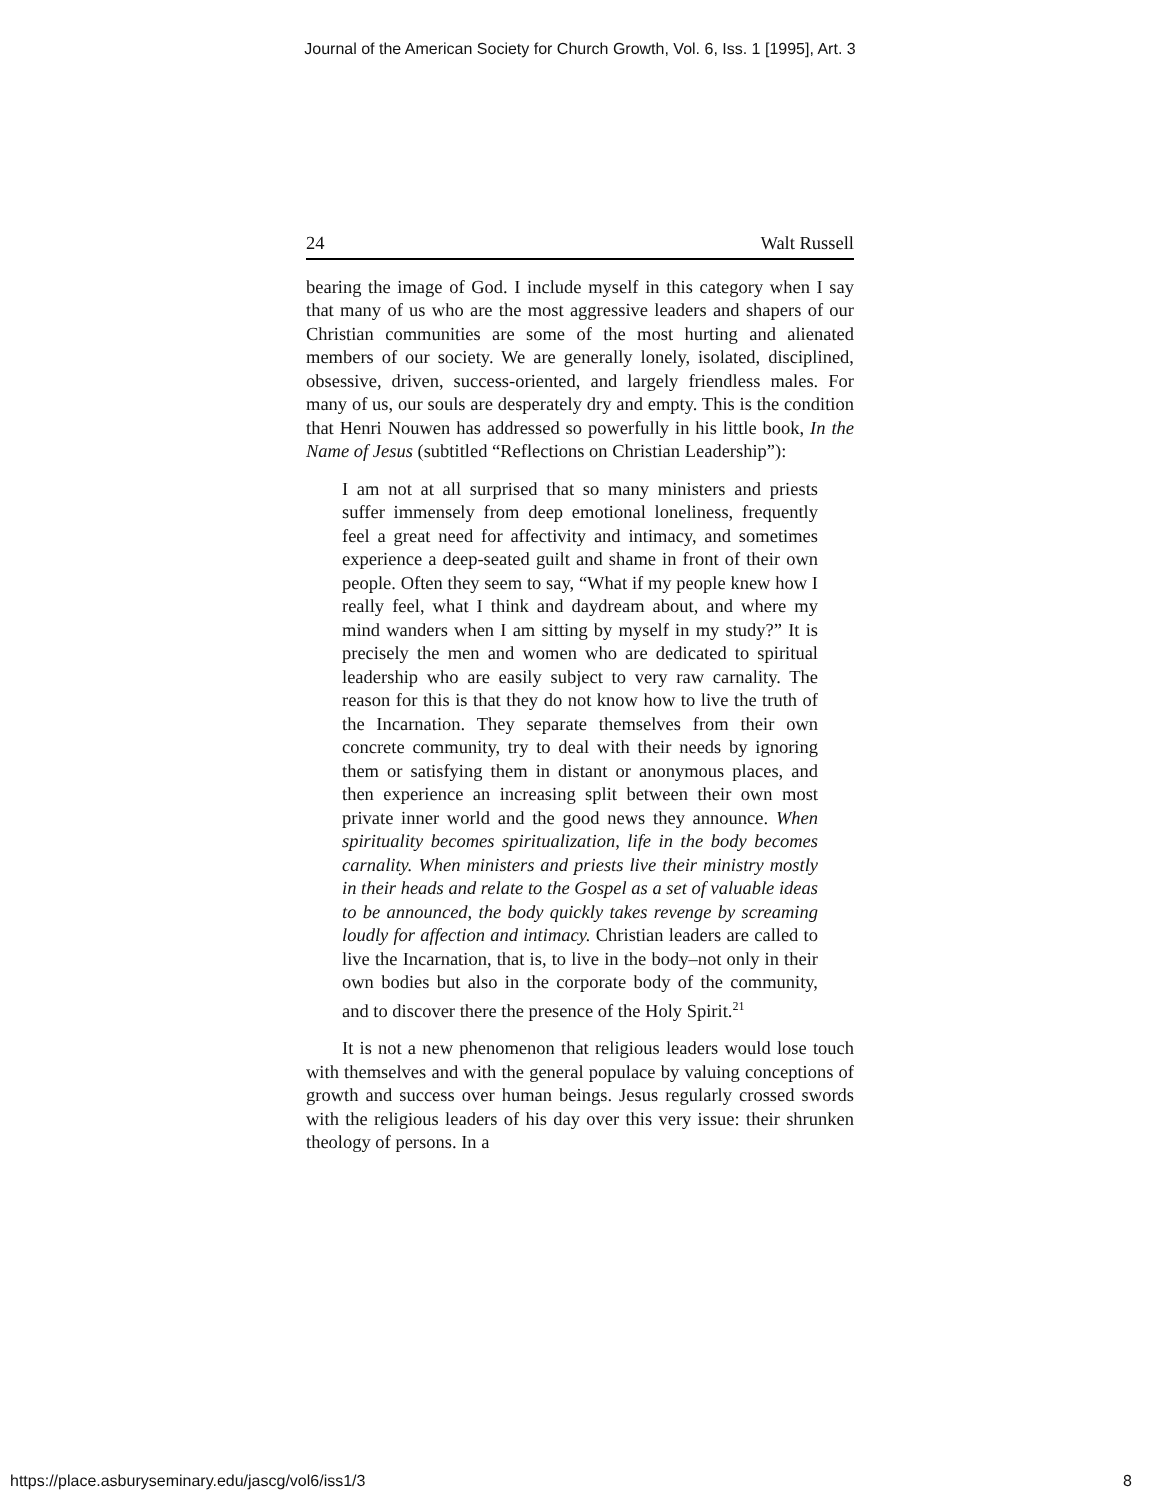Journal of the American Society for Church Growth, Vol. 6, Iss. 1 [1995], Art. 3
24 Walt Russell
bearing the image of God. I include myself in this category when I say that many of us who are the most aggressive leaders and shapers of our Christian communities are some of the most hurting and alienated members of our society. We are generally lonely, isolated, disciplined, obsessive, driven, success-oriented, and largely friendless males. For many of us, our souls are desperately dry and empty. This is the condition that Henri Nouwen has addressed so powerfully in his little book, In the Name of Jesus (subtitled “Reflections on Christian Leadership”):
I am not at all surprised that so many ministers and priests suffer immensely from deep emotional loneliness, frequently feel a great need for affectivity and intimacy, and sometimes experience a deep-seated guilt and shame in front of their own people. Often they seem to say, “What if my people knew how I really feel, what I think and daydream about, and where my mind wanders when I am sitting by myself in my study?” It is precisely the men and women who are dedicated to spiritual leadership who are easily subject to very raw carnality. The reason for this is that they do not know how to live the truth of the Incarnation. They separate themselves from their own concrete community, try to deal with their needs by ignoring them or satisfying them in distant or anonymous places, and then experience an increasing split between their own most private inner world and the good news they announce. When spirituality becomes spiritualization, life in the body becomes carnality. When ministers and priests live their ministry mostly in their heads and relate to the Gospel as a set of valuable ideas to be announced, the body quickly takes revenge by screaming loudly for affection and intimacy. Christian leaders are called to live the Incarnation, that is, to live in the body–not only in their own bodies but also in the corporate body of the community, and to discover there the presence of the Holy Spirit.<sup>21</sup>
It is not a new phenomenon that religious leaders would lose touch with themselves and with the general populace by valuing conceptions of growth and success over human beings. Jesus regularly crossed swords with the religious leaders of his day over this very issue: their shrunken theology of persons. In a
https://place.asburyseminary.edu/jascg/vol6/iss1/3 8